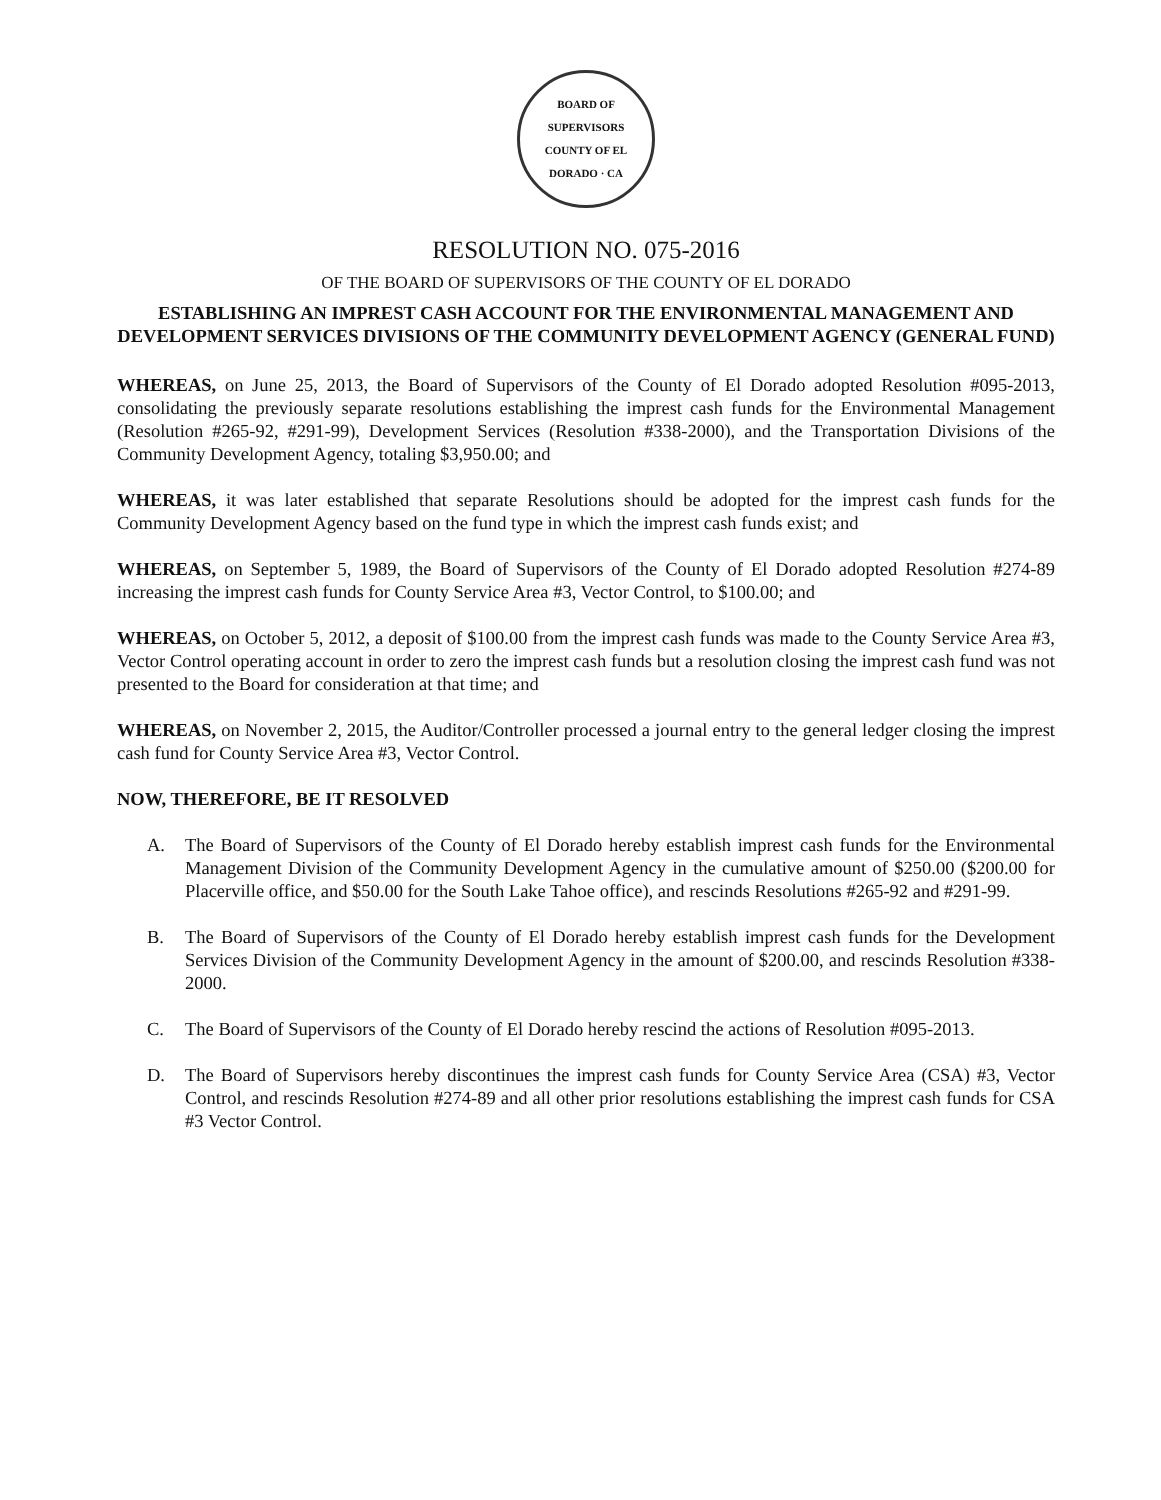BOARD OF SUPERVISORS
COUNTY OF EL DORADO · CA
RESOLUTION NO. 075-2016
OF THE BOARD OF SUPERVISORS OF THE COUNTY OF EL DORADO
ESTABLISHING AN IMPREST CASH ACCOUNT FOR THE ENVIRONMENTAL MANAGEMENT AND DEVELOPMENT SERVICES DIVISIONS OF THE COMMUNITY DEVELOPMENT AGENCY (GENERAL FUND)
WHEREAS, on June 25, 2013, the Board of Supervisors of the County of El Dorado adopted Resolution #095-2013, consolidating the previously separate resolutions establishing the imprest cash funds for the Environmental Management (Resolution #265-92, #291-99), Development Services (Resolution #338-2000), and the Transportation Divisions of the Community Development Agency, totaling $3,950.00; and
WHEREAS, it was later established that separate Resolutions should be adopted for the imprest cash funds for the Community Development Agency based on the fund type in which the imprest cash funds exist; and
WHEREAS, on September 5, 1989, the Board of Supervisors of the County of El Dorado adopted Resolution #274-89 increasing the imprest cash funds for County Service Area #3, Vector Control, to $100.00; and
WHEREAS, on October 5, 2012, a deposit of $100.00 from the imprest cash funds was made to the County Service Area #3, Vector Control operating account in order to zero the imprest cash funds but a resolution closing the imprest cash fund was not presented to the Board for consideration at that time; and
WHEREAS, on November 2, 2015, the Auditor/Controller processed a journal entry to the general ledger closing the imprest cash fund for County Service Area #3, Vector Control.
NOW, THEREFORE, BE IT RESOLVED
A. The Board of Supervisors of the County of El Dorado hereby establish imprest cash funds for the Environmental Management Division of the Community Development Agency in the cumulative amount of $250.00 ($200.00 for Placerville office, and $50.00 for the South Lake Tahoe office), and rescinds Resolutions #265-92 and #291-99.
B. The Board of Supervisors of the County of El Dorado hereby establish imprest cash funds for the Development Services Division of the Community Development Agency in the amount of $200.00, and rescinds Resolution #338-2000.
C. The Board of Supervisors of the County of El Dorado hereby rescind the actions of Resolution #095-2013.
D. The Board of Supervisors hereby discontinues the imprest cash funds for County Service Area (CSA) #3, Vector Control, and rescinds Resolution #274-89 and all other prior resolutions establishing the imprest cash funds for CSA #3 Vector Control.